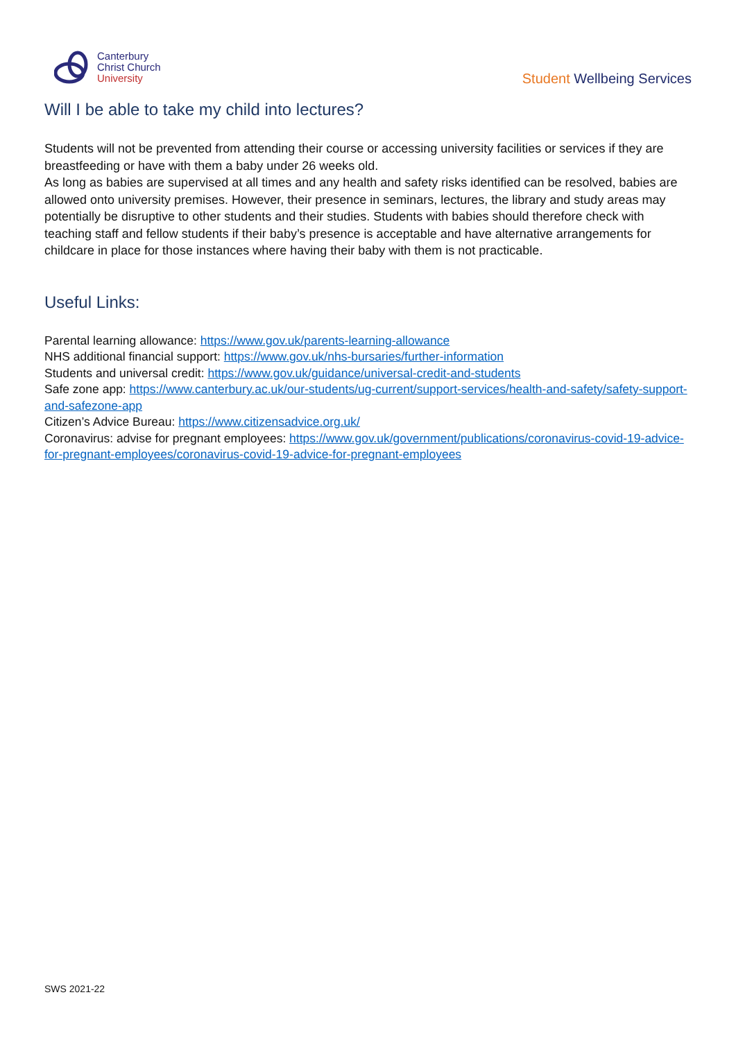Canterbury
Christ Church
University
Student Wellbeing Services
Will I be able to take my child into lectures?
Students will not be prevented from attending their course or accessing university facilities or services if they are breastfeeding or have with them a baby under 26 weeks old.
As long as babies are supervised at all times and any health and safety risks identified can be resolved, babies are allowed onto university premises. However, their presence in seminars, lectures, the library and study areas may potentially be disruptive to other students and their studies. Students with babies should therefore check with teaching staff and fellow students if their baby’s presence is acceptable and have alternative arrangements for childcare in place for those instances where having their baby with them is not practicable.
Useful Links:
Parental learning allowance: https://www.gov.uk/parents-learning-allowance
NHS additional financial support: https://www.gov.uk/nhs-bursaries/further-information
Students and universal credit: https://www.gov.uk/guidance/universal-credit-and-students
Safe zone app: https://www.canterbury.ac.uk/our-students/ug-current/support-services/health-and-safety/safety-support-and-safezone-app
Citizen’s Advice Bureau: https://www.citizensadvice.org.uk/
Coronavirus: advise for pregnant employees: https://www.gov.uk/government/publications/coronavirus-covid-19-advice-for-pregnant-employees/coronavirus-covid-19-advice-for-pregnant-employees
SWS 2021-22